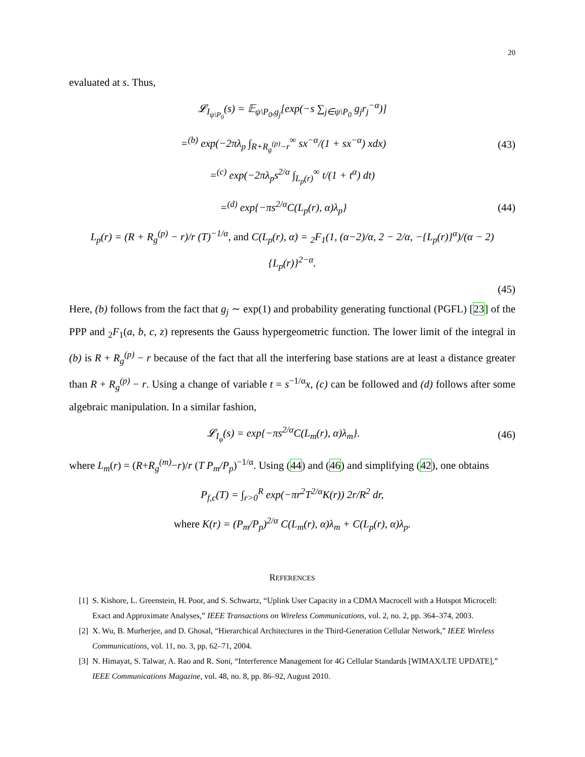20
evaluated at s. Thus,
𝓛<sub>I<sub>ψ\P<sub>0</sub></sub></sub>(s) = 𝔼<sub>ψ\P<sub>0</sub>,g<sub>j</sub></sub>[exp(−s ∑<sub>j∈ψ\P<sub>0</sub></sub> g<sub>j</sub>r<sub>j</sub><sup>−α</sup>)]
=<sup>(b)</sup> exp(−2πλ<sub>p</sub> ∫<sub>R+R<sub>g</sub><sup>(p)</sup>−r</sub><sup>∞</sup> sx<sup>−α</sup>/(1 + sx<sup>−α</sup>) xdx)
(43)
=<sup>(c)</sup> exp(−2πλ<sub>p</sub>s<sup>2/α</sup> ∫<sub>L<sub>p</sub>(r)</sub><sup>∞</sup> t/(1 + t<sup>α</sup>) dt)
=<sup>(d)</sup> exp{−πs<sup>2/α</sup>C(L<sub>p</sub>(r), α)λ<sub>p</sub>} (44)
L<sub>p</sub>(r) = (R + R<sub>g</sub><sup>(p)</sup> − r)/r (T)<sup>−1/α</sup>, and C(L<sub>p</sub>(r), α) = <sub>2</sub>F<sub>1</sub>(1, (α−2)/α, 2 − 2/α, −{L<sub>p</sub>(r)}<sup>α</sup>)/(α − 2) {L<sub>p</sub>(r)}<sup>2−α</sup>.
(45)
Here, (b) follows from the fact that g<sub>j</sub> ∼ exp(1) and probability generating functional (PGFL) [23] of the PPP and <sub>2</sub>F<sub>1</sub>(a, b, c, z) represents the Gauss hypergeometric function. The lower limit of the integral in (b) is R + R<sub>g</sub><sup>(p)</sup> − r because of the fact that all the interfering base stations are at least a distance greater than R + R<sub>g</sub><sup>(p)</sup> − r. Using a change of variable t = s<sup>−1/α</sup>x, (c) can be followed and (d) follows after some algebraic manipulation. In a similar fashion,
𝓛<sub>I<sub>φ</sub></sub>(s) = exp{−πs<sup>2/α</sup>C(L<sub>m</sub>(r), α)λ<sub>m</sub>}.
(46)
where L<sub>m</sub>(r) = (R+R<sub>g</sub><sup>(m)</sup>−r)/r (T P<sub>m</sub>/P<sub>p</sub>)<sup>−1/α</sup>. Using (44) and (46) and simplifying (42), one obtains
P<sub>f,c</sub>(T) = ∫<sub>r>0</sub><sup>R</sup> exp(−πr<sup>2</sup>T<sup>2/α</sup>K(r)) 2r/R<sup>2</sup> dr,
where K(r) = (P<sub>m</sub>/P<sub>p</sub>)<sup>2/α</sup> C(L<sub>m</sub>(r), α)λ<sub>m</sub> + C(L<sub>p</sub>(r), α)λ<sub>p</sub>.
REFERENCES
[1] S. Kishore, L. Greenstein, H. Poor, and S. Schwartz, “Uplink User Capacity in a CDMA Macrocell with a Hotspot Microcell: Exact and Approximate Analyses,” IEEE Transactions on Wireless Communications, vol. 2, no. 2, pp. 364–374, 2003.
[2] X. Wu, B. Murherjee, and D. Ghosal, “Hierarchical Architectures in the Third-Generation Cellular Network,” IEEE Wireless Communications, vol. 11, no. 3, pp. 62–71, 2004.
[3] N. Himayat, S. Talwar, A. Rao and R. Soni, “Interference Management for 4G Cellular Standards [WIMAX/LTE UPDATE],” IEEE Communications Magazine, vol. 48, no. 8, pp. 86–92, August 2010.